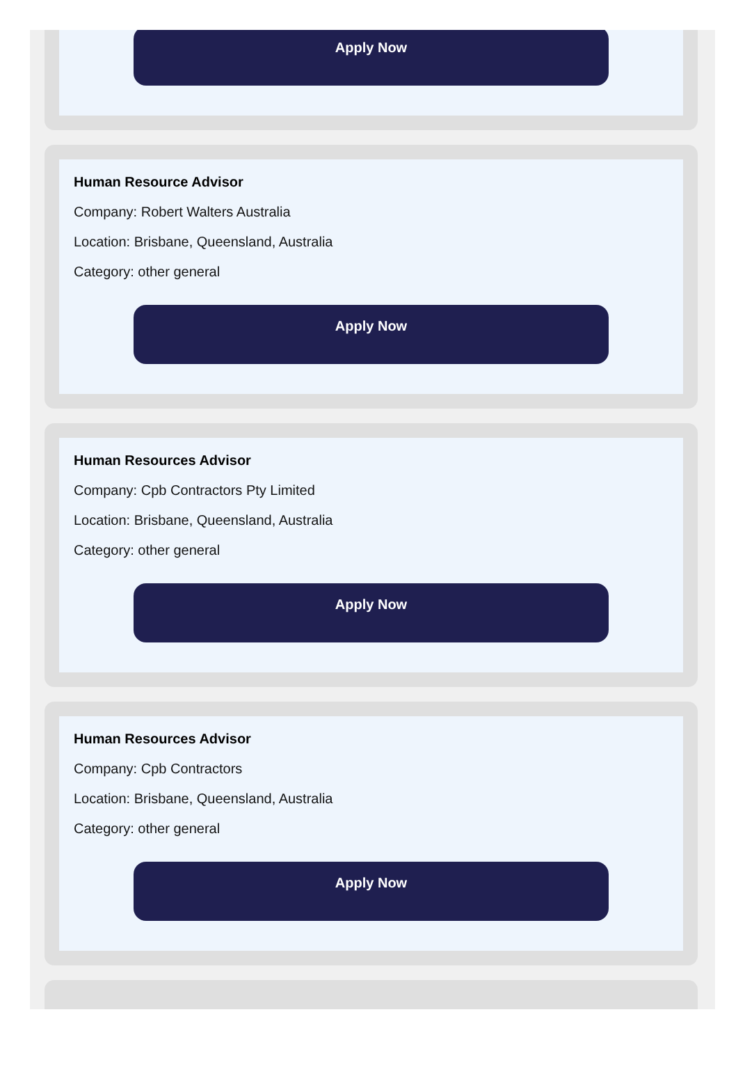Apply Now
Human Resource Advisor
Company: Robert Walters Australia
Location: Brisbane, Queensland, Australia
Category: other general
Apply Now
Human Resources Advisor
Company: Cpb Contractors Pty Limited
Location: Brisbane, Queensland, Australia
Category: other general
Apply Now
Human Resources Advisor
Company: Cpb Contractors
Location: Brisbane, Queensland, Australia
Category: other general
Apply Now